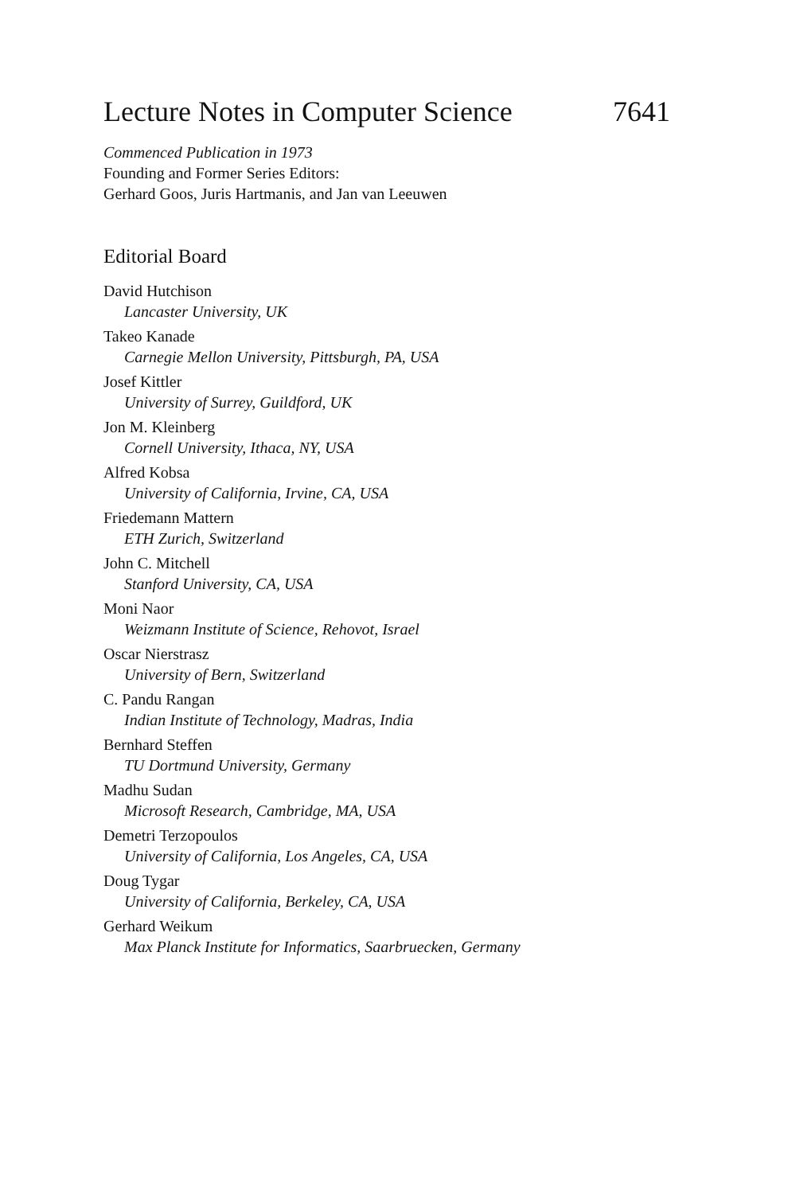Lecture Notes in Computer Science 7641
Commenced Publication in 1973
Founding and Former Series Editors:
Gerhard Goos, Juris Hartmanis, and Jan van Leeuwen
Editorial Board
David Hutchison
Lancaster University, UK
Takeo Kanade
Carnegie Mellon University, Pittsburgh, PA, USA
Josef Kittler
University of Surrey, Guildford, UK
Jon M. Kleinberg
Cornell University, Ithaca, NY, USA
Alfred Kobsa
University of California, Irvine, CA, USA
Friedemann Mattern
ETH Zurich, Switzerland
John C. Mitchell
Stanford University, CA, USA
Moni Naor
Weizmann Institute of Science, Rehovot, Israel
Oscar Nierstrasz
University of Bern, Switzerland
C. Pandu Rangan
Indian Institute of Technology, Madras, India
Bernhard Steffen
TU Dortmund University, Germany
Madhu Sudan
Microsoft Research, Cambridge, MA, USA
Demetri Terzopoulos
University of California, Los Angeles, CA, USA
Doug Tygar
University of California, Berkeley, CA, USA
Gerhard Weikum
Max Planck Institute for Informatics, Saarbruecken, Germany